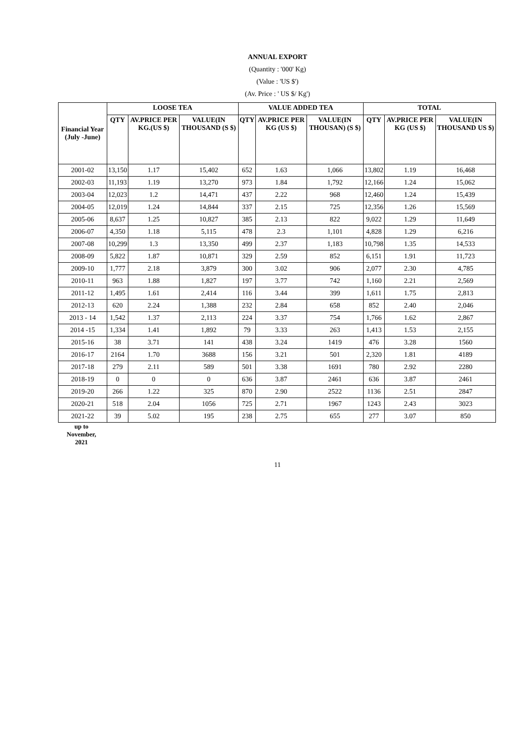ANNUAL EXPORT
(Quantity : '000' Kg)
(Value : 'US $')
(Av. Price : ' US $/ Kg')
| Financial Year (July -June) | LOOSE TEA | | | VALUE ADDED TEA | | | TOTAL | | |
| --- | --- | --- | --- | --- | --- | --- | --- | --- | --- |
| | QTY | AV.PRICE PER KG.(US $) | VALUE(IN THOUSAND (S $) | QTY | AV.PRICE PER KG (US $) | VALUE(IN THOUSAN) (S $) | QTY | AV.PRICE PER KG (US $) | VALUE(IN THOUSAND US $) |
| 2001-02 | 13,150 | 1.17 | 15,402 | 652 | 1.63 | 1,066 | 13,802 | 1.19 | 16,468 |
| 2002-03 | 11,193 | 1.19 | 13,270 | 973 | 1.84 | 1,792 | 12,166 | 1.24 | 15,062 |
| 2003-04 | 12,023 | 1.2 | 14,471 | 437 | 2.22 | 968 | 12,460 | 1.24 | 15,439 |
| 2004-05 | 12,019 | 1.24 | 14,844 | 337 | 2.15 | 725 | 12,356 | 1.26 | 15,569 |
| 2005-06 | 8,637 | 1.25 | 10,827 | 385 | 2.13 | 822 | 9,022 | 1.29 | 11,649 |
| 2006-07 | 4,350 | 1.18 | 5,115 | 478 | 2.3 | 1,101 | 4,828 | 1.29 | 6,216 |
| 2007-08 | 10,299 | 1.3 | 13,350 | 499 | 2.37 | 1,183 | 10,798 | 1.35 | 14,533 |
| 2008-09 | 5,822 | 1.87 | 10,871 | 329 | 2.59 | 852 | 6,151 | 1.91 | 11,723 |
| 2009-10 | 1,777 | 2.18 | 3,879 | 300 | 3.02 | 906 | 2,077 | 2.30 | 4,785 |
| 2010-11 | 963 | 1.88 | 1,827 | 197 | 3.77 | 742 | 1,160 | 2.21 | 2,569 |
| 2011-12 | 1,495 | 1.61 | 2,414 | 116 | 3.44 | 399 | 1,611 | 1.75 | 2,813 |
| 2012-13 | 620 | 2.24 | 1,388 | 232 | 2.84 | 658 | 852 | 2.40 | 2,046 |
| 2013 - 14 | 1,542 | 1.37 | 2,113 | 224 | 3.37 | 754 | 1,766 | 1.62 | 2,867 |
| 2014 -15 | 1,334 | 1.41 | 1,892 | 79 | 3.33 | 263 | 1,413 | 1.53 | 2,155 |
| 2015-16 | 38 | 3.71 | 141 | 438 | 3.24 | 1419 | 476 | 3.28 | 1560 |
| 2016-17 | 2164 | 1.70 | 3688 | 156 | 3.21 | 501 | 2,320 | 1.81 | 4189 |
| 2017-18 | 279 | 2.11 | 589 | 501 | 3.38 | 1691 | 780 | 2.92 | 2280 |
| 2018-19 | 0 | 0 | 0 | 636 | 3.87 | 2461 | 636 | 3.87 | 2461 |
| 2019-20 | 266 | 1.22 | 325 | 870 | 2.90 | 2522 | 1136 | 2.51 | 2847 |
| 2020-21 | 518 | 2.04 | 1056 | 725 | 2.71 | 1967 | 1243 | 2.43 | 3023 |
| 2021-22 | 39 | 5.02 | 195 | 238 | 2.75 | 655 | 277 | 3.07 | 850 |
up to
November,
2021
11